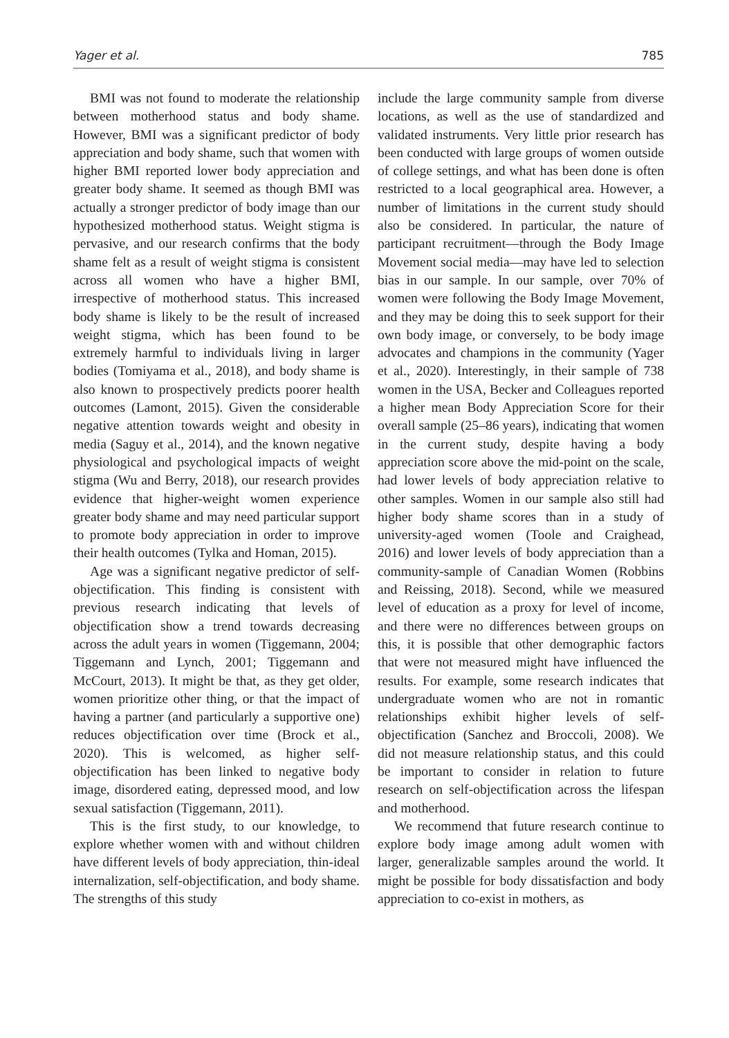Yager et al. 785
BMI was not found to moderate the relationship between motherhood status and body shame. However, BMI was a significant predictor of body appreciation and body shame, such that women with higher BMI reported lower body appreciation and greater body shame. It seemed as though BMI was actually a stronger predictor of body image than our hypothesized motherhood status. Weight stigma is pervasive, and our research confirms that the body shame felt as a result of weight stigma is consistent across all women who have a higher BMI, irrespective of motherhood status. This increased body shame is likely to be the result of increased weight stigma, which has been found to be extremely harmful to individuals living in larger bodies (Tomiyama et al., 2018), and body shame is also known to prospectively predicts poorer health outcomes (Lamont, 2015). Given the considerable negative attention towards weight and obesity in media (Saguy et al., 2014), and the known negative physiological and psychological impacts of weight stigma (Wu and Berry, 2018), our research provides evidence that higher-weight women experience greater body shame and may need particular support to promote body appreciation in order to improve their health outcomes (Tylka and Homan, 2015).
Age was a significant negative predictor of self-objectification. This finding is consistent with previous research indicating that levels of objectification show a trend towards decreasing across the adult years in women (Tiggemann, 2004; Tiggemann and Lynch, 2001; Tiggemann and McCourt, 2013). It might be that, as they get older, women prioritize other thing, or that the impact of having a partner (and particularly a supportive one) reduces objectification over time (Brock et al., 2020). This is welcomed, as higher self-objectification has been linked to negative body image, disordered eating, depressed mood, and low sexual satisfaction (Tiggemann, 2011).
This is the first study, to our knowledge, to explore whether women with and without children have different levels of body appreciation, thin-ideal internalization, self-objectification, and body shame. The strengths of this study
include the large community sample from diverse locations, as well as the use of standardized and validated instruments. Very little prior research has been conducted with large groups of women outside of college settings, and what has been done is often restricted to a local geographical area. However, a number of limitations in the current study should also be considered. In particular, the nature of participant recruitment—through the Body Image Movement social media—may have led to selection bias in our sample. In our sample, over 70% of women were following the Body Image Movement, and they may be doing this to seek support for their own body image, or conversely, to be body image advocates and champions in the community (Yager et al., 2020). Interestingly, in their sample of 738 women in the USA, Becker and Colleagues reported a higher mean Body Appreciation Score for their overall sample (25–86 years), indicating that women in the current study, despite having a body appreciation score above the mid-point on the scale, had lower levels of body appreciation relative to other samples. Women in our sample also still had higher body shame scores than in a study of university-aged women (Toole and Craighead, 2016) and lower levels of body appreciation than a community-sample of Canadian Women (Robbins and Reissing, 2018). Second, while we measured level of education as a proxy for level of income, and there were no differences between groups on this, it is possible that other demographic factors that were not measured might have influenced the results. For example, some research indicates that undergraduate women who are not in romantic relationships exhibit higher levels of self-objectification (Sanchez and Broccoli, 2008). We did not measure relationship status, and this could be important to consider in relation to future research on self-objectification across the lifespan and motherhood.
We recommend that future research continue to explore body image among adult women with larger, generalizable samples around the world. It might be possible for body dissatisfaction and body appreciation to co-exist in mothers, as